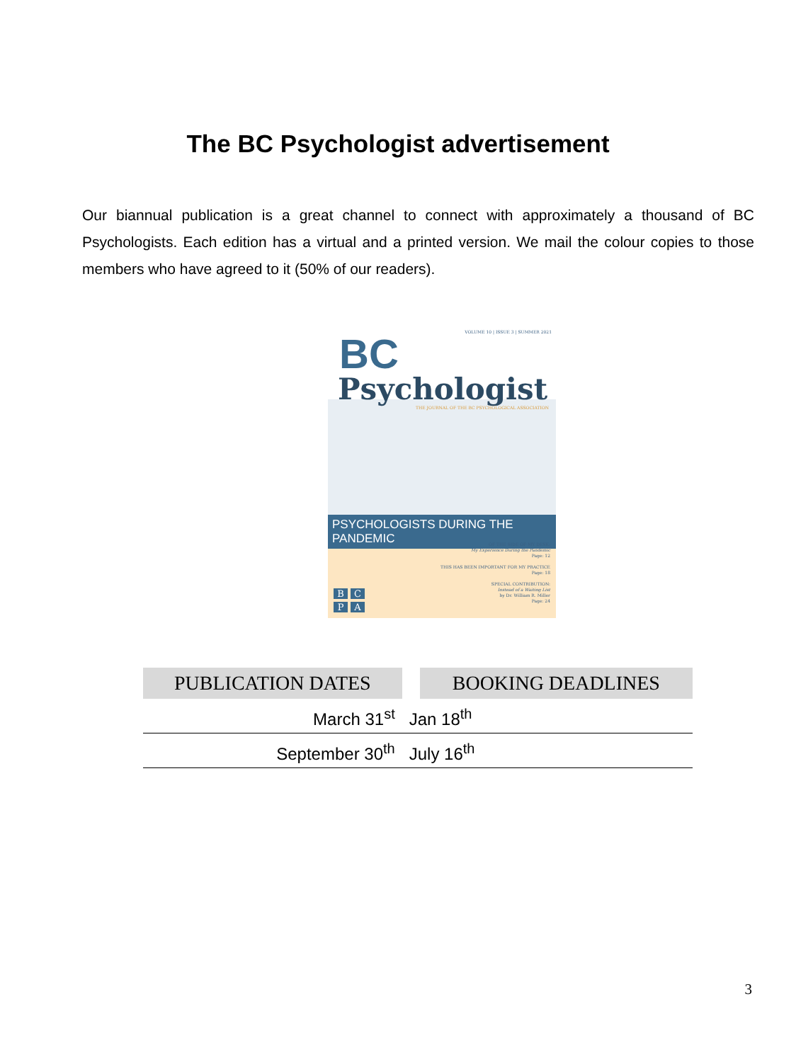The BC Psychologist advertisement
Our biannual publication is a great channel to connect with approximately a thousand of BC Psychologists. Each edition has a virtual and a printed version. We mail the colour copies to those members who have agreed to it (50% of our readers).
VOLUME 10 | ISSUE 3 | SUMMER 2021
BC
Psychologist
THE JOURNAL OF THE BC PSYCHOLOGICAL ASSOCIATION
PSYCHOLOGISTS DURING THE PANDEMIC
OF THE SIDE OF MY DESK:
My Experience During the Pandemic
Page: 12
THIS HAS BEEN IMPORTANT FOR MY PRACTICE
Page: 18
SPECIAL CONTRIBUTION:
Instead of a Waiting List
by Dr. William R. Miller
Page: 24
B C
P A
| PUBLICATION DATES | | BOOKING DEADLINES |
| --- | --- | --- |
| March 31<sup>st</sup> | Jan 18<sup>th</sup> | |
| September 30<sup>th</sup> | July 16<sup>th</sup> | |
3